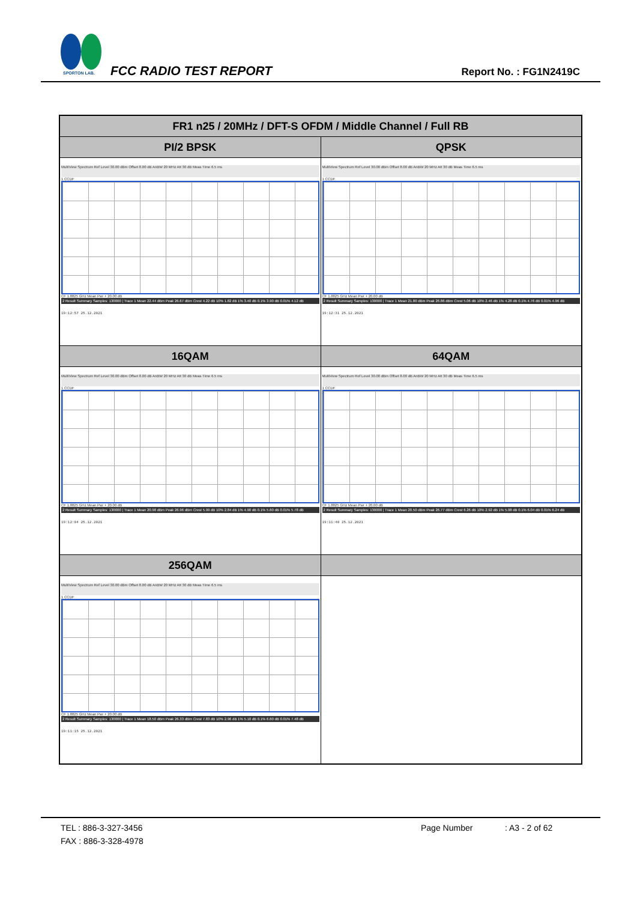SPORTON LAB.
FCC RADIO TEST REPORT Report No. : FG1N2419C
| FR1 n25 / 20MHz / DFT-S OFDM / Middle Channel / Full RB | |
| --- | --- |
| PI/2 BPSK | QPSK |
| MultiView Spectrum Ref Level 30.00 dBm Offset 8.00 dB AnBW 20 MHz Att 30 dB Meas Time 6.5 ms 1 CCDF CF 1.8825 GHz Mean Pwr + 20.00 dB 2 Result Summary Samples: 130000 / Trace 1 Mean 22.44 dBm Peak 26.67 dBm Crest 4.22 dB 10% 1.82 dB 1% 3.40 dB 0.1% 3.90 dB 0.01% 4.12 dB 19:12:57 25.12.2021 | MultiView Spectrum Ref Level 30.00 dBm Offset 8.00 dB AnBW 20 MHz Att 30 dB Meas Time 6.5 ms 1 CCDF CF 1.8825 GHz Mean Pwr + 20.00 dB 2 Result Summary Samples: 130000 / Trace 1 Mean 21.80 dBm Peak 26.86 dBm Crest 5.06 dB 10% 2.46 dB 1% 4.28 dB 0.1% 4.76 dB 0.01% 4.96 dB 19:12:31 25.12.2021 |
| 16QAM | 64QAM |
| MultiView Spectrum Ref Level 30.00 dBm Offset 8.00 dB AnBW 20 MHz Att 30 dB Meas Time 6.5 ms 1 CCDF CF 1.8825 GHz Mean Pwr + 20.00 dB 2 Result Summary Samples: 130000 / Trace 1 Mean 20.98 dBm Peak 26.96 dBm Crest 5.99 dB 10% 2.84 dB 1% 4.90 dB 0.1% 5.60 dB 0.01% 5.78 dB 19:12:04 25.12.2021 | MultiView Spectrum Ref Level 30.00 dBm Offset 8.00 dB AnBW 20 MHz Att 30 dB Meas Time 6.5 ms 1 CCDF CF 1.8825 GHz Mean Pwr + 20.00 dB 2 Result Summary Samples: 130000 / Trace 1 Mean 20.50 dBm Peak 26.77 dBm Crest 6.26 dB 10% 2.92 dB 1% 5.08 dB 0.1% 6.04 dB 0.01% 6.24 dB 19:11:40 25.12.2021 |
| 256QAM | |
| MultiView Spectrum Ref Level 30.00 dBm Offset 8.00 dB AnBW 20 MHz Att 30 dB Meas Time 6.5 ms 1 CCDF CF 1.8825 GHz Mean Pwr + 20.00 dB 2 Result Summary Samples: 130000 / Trace 1 Mean 18.50 dBm Peak 26.33 dBm Crest 7.83 dB 10% 2.96 dB 1% 5.10 dB 0.1% 6.60 dB 0.01% 7.48 dB 19:11:15 25.12.2021 | |
TEL : 886-3-327-3456 Page Number: A3 - 2 of 62
FAX : 886-3-328-4978